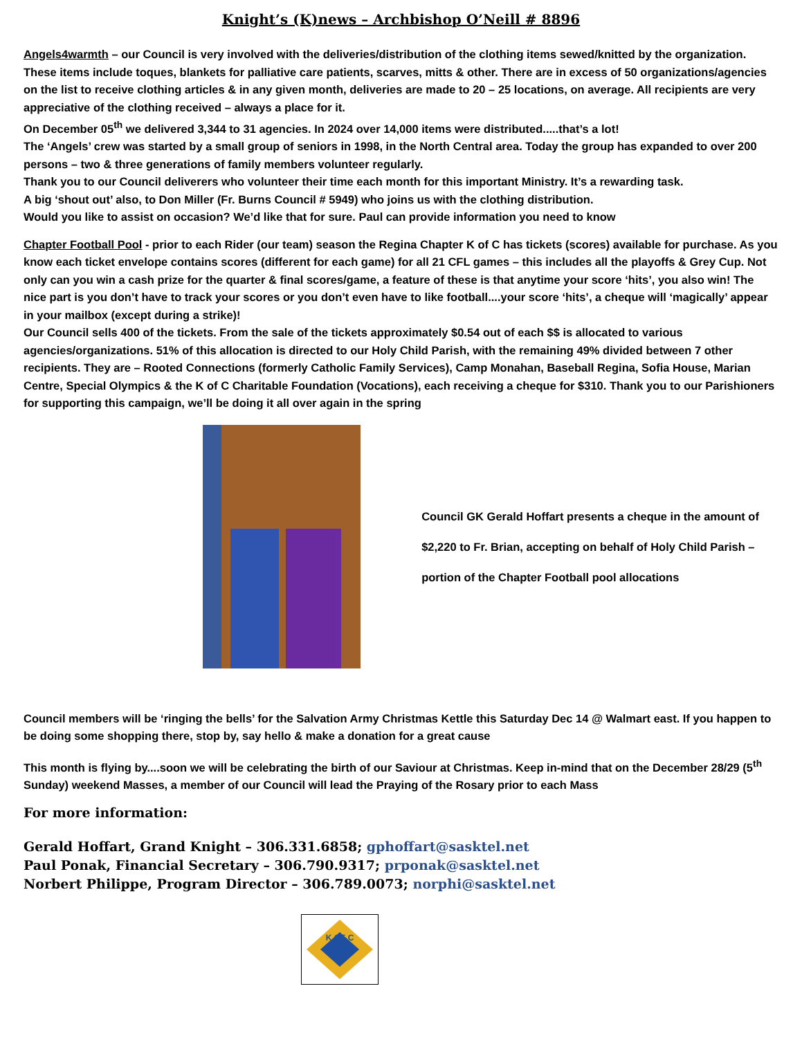Knight’s (K)news – Archbishop O’Neill # 8896
Angels4warmth – our Council is very involved with the deliveries/distribution of the clothing items sewed/knitted by the organization. These items include toques, blankets for palliative care patients, scarves, mitts & other. There are in excess of 50 organizations/agencies on the list to receive clothing articles & in any given month, deliveries are made to 20 – 25 locations, on average. All recipients are very appreciative of the clothing received – always a place for it.
On December 05<sup>th</sup> we delivered 3,344 to 31 agencies. In 2024 over 14,000 items were distributed.....that’s a lot!
The ‘Angels’ crew was started by a small group of seniors in 1998, in the North Central area. Today the group has expanded to over 200 persons – two & three generations of family members volunteer regularly.
Thank you to our Council deliverers who volunteer their time each month for this important Ministry. It’s a rewarding task.
A big ‘shout out’ also, to Don Miller (Fr. Burns Council # 5949) who joins us with the clothing distribution.
Would you like to assist on occasion? We’d like that for sure. Paul can provide information you need to know
Chapter Football Pool - prior to each Rider (our team) season the Regina Chapter K of C has tickets (scores) available for purchase. As you know each ticket envelope contains scores (different for each game) for all 21 CFL games – this includes all the playoffs & Grey Cup. Not only can you win a cash prize for the quarter & final scores/game, a feature of these is that anytime your score ‘hits’, you also win! The nice part is you don’t have to track your scores or you don’t even have to like football....your score ‘hits’, a cheque will ‘magically’ appear in your mailbox (except during a strike)!
Our Council sells 400 of the tickets. From the sale of the tickets approximately $0.54 out of each $$ is allocated to various agencies/organizations. 51% of this allocation is directed to our Holy Child Parish, with the remaining 49% divided between 7 other recipients. They are – Rooted Connections (formerly Catholic Family Services), Camp Monahan, Baseball Regina, Sofia House, Marian Centre, Special Olympics & the K of C Charitable Foundation (Vocations), each receiving a cheque for $310. Thank you to our Parishioners for supporting this campaign, we’ll be doing it all over again in the spring
Council GK Gerald Hoffart presents a cheque in the amount of $2,220 to Fr. Brian, accepting on behalf of Holy Child Parish – portion of the Chapter Football pool allocations
Council members will be ‘ringing the bells’ for the Salvation Army Christmas Kettle this Saturday Dec 14 @ Walmart east. If you happen to be doing some shopping there, stop by, say hello & make a donation for a great cause
This month is flying by....soon we will be celebrating the birth of our Saviour at Christmas. Keep in-mind that on the December 28/29 (5<sup>th</sup> Sunday) weekend Masses, a member of our Council will lead the Praying of the Rosary prior to each Mass
For more information:
Gerald Hoffart, Grand Knight – 306.331.6858; gphoffart@sasktel.net
Paul Ponak, Financial Secretary – 306.790.9317; prponak@sasktel.net
Norbert Philippe, Program Director – 306.789.0073; norphi@sasktel.net
K OF C